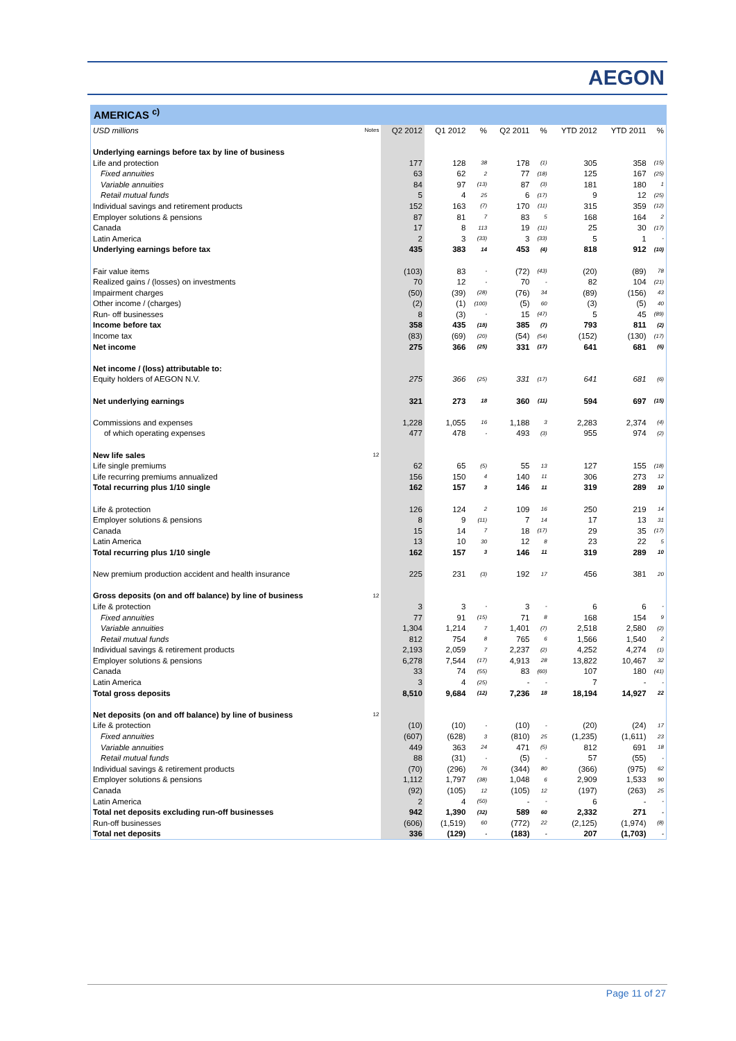AEGON
AMERICAS <sup>c)</sup>
| USD millions | Notes | Q2 2012 | Q1 2012 | % | Q2 2011 | % | YTD 2012 | YTD 2011 | % |
| --- | --- | --- | --- | --- | --- | --- | --- | --- | --- |
| Underlying earnings before tax by line of business | | | | | | | | | |
| Life and protection | | 177 | 128 | 38 | 178 | (1) | 305 | 358 | (15) |
| Fixed annuities | | 63 | 62 | 2 | 77 | (18) | 125 | 167 | (25) |
| Variable annuities | | 84 | 97 | (13) | 87 | (3) | 181 | 180 | 1 |
| Retail mutual funds | | 5 | 4 | 25 | 6 | (17) | 9 | 12 | (25) |
| Individual savings and retirement products | | 152 | 163 | (7) | 170 | (11) | 315 | 359 | (12) |
| Employer solutions & pensions | | 87 | 81 | 7 | 83 | 5 | 168 | 164 | 2 |
| Canada | | 17 | 8 | 113 | 19 | (11) | 25 | 30 | (17) |
| Latin America | | 2 | 3 | (33) | 3 | (33) | 5 | 1 | - |
| Underlying earnings before tax | | 435 | 383 | 14 | 453 | (4) | 818 | 912 | (10) |
| Fair value items | | (103) | 83 | - | (72) | (43) | (20) | (89) | 78 |
| Realized gains / (losses) on investments | | 70 | 12 | - | 70 | - | 82 | 104 | (21) |
| Impairment charges | | (50) | (39) | (28) | (76) | 34 | (89) | (156) | 43 |
| Other income / (charges) | | (2) | (1) | (100) | (5) | 60 | (3) | (5) | 40 |
| Run- off businesses | | 8 | (3) | - | 15 | (47) | 5 | 45 | (89) |
| Income before tax | | 358 | 435 | (18) | 385 | (7) | 793 | 811 | (2) |
| Income tax | | (83) | (69) | (20) | (54) | (54) | (152) | (130) | (17) |
| Net income | | 275 | 366 | (25) | 331 | (17) | 641 | 681 | (6) |
| Net income / (loss) attributable to: | | | | | | | | | |
| Equity holders of AEGON N.V. | | 275 | 366 | (25) | 331 | (17) | 641 | 681 | (6) |
| Net underlying earnings | | 321 | 273 | 18 | 360 | (11) | 594 | 697 | (15) |
| Commissions and expenses | | 1,228 | 1,055 | 16 | 1,188 | 3 | 2,283 | 2,374 | (4) |
| of which operating expenses | | 477 | 478 | - | 493 | (3) | 955 | 974 | (2) |
| New life sales | 12 | | | | | | | | |
| Life single premiums | | 62 | 65 | (5) | 55 | 13 | 127 | 155 | (18) |
| Life recurring premiums annualized | | 156 | 150 | 4 | 140 | 11 | 306 | 273 | 12 |
| Total recurring plus 1/10 single | | 162 | 157 | 3 | 146 | 11 | 319 | 289 | 10 |
| Life & protection | | 126 | 124 | 2 | 109 | 16 | 250 | 219 | 14 |
| Employer solutions & pensions | | 8 | 9 | (11) | 7 | 14 | 17 | 13 | 31 |
| Canada | | 15 | 14 | 7 | 18 | (17) | 29 | 35 | (17) |
| Latin America | | 13 | 10 | 30 | 12 | 8 | 23 | 22 | 5 |
| Total recurring plus 1/10 single | | 162 | 157 | 3 | 146 | 11 | 319 | 289 | 10 |
| New premium production accident and health insurance | | 225 | 231 | (3) | 192 | 17 | 456 | 381 | 20 |
| Gross deposits (on and off balance) by line of business | 12 | | | | | | | | |
| Life & protection | | 3 | 3 | - | 3 | - | 6 | 6 | - |
| Fixed annuities | | 77 | 91 | (15) | 71 | 8 | 168 | 154 | 9 |
| Variable annuities | | 1,304 | 1,214 | 7 | 1,401 | (7) | 2,518 | 2,580 | (2) |
| Retail mutual funds | | 812 | 754 | 8 | 765 | 6 | 1,566 | 1,540 | 2 |
| Individual savings & retirement products | | 2,193 | 2,059 | 7 | 2,237 | (2) | 4,252 | 4,274 | (1) |
| Employer solutions & pensions | | 6,278 | 7,544 | (17) | 4,913 | 28 | 13,822 | 10,467 | 32 |
| Canada | | 33 | 74 | (55) | 83 | (60) | 107 | 180 | (41) |
| Latin America | | 3 | 4 | (25) | - | - | 7 | - | - |
| Total gross deposits | | 8,510 | 9,684 | (12) | 7,236 | 18 | 18,194 | 14,927 | 22 |
| Net deposits (on and off balance) by line of business | 12 | | | | | | | | |
| Life & protection | | (10) | (10) | - | (10) | - | (20) | (24) | 17 |
| Fixed annuities | | (607) | (628) | 3 | (810) | 25 | (1,235) | (1,611) | 23 |
| Variable annuities | | 449 | 363 | 24 | 471 | (5) | 812 | 691 | 18 |
| Retail mutual funds | | 88 | (31) | - | (5) | - | 57 | (55) | - |
| Individual savings & retirement products | | (70) | (296) | 76 | (344) | 80 | (366) | (975) | 62 |
| Employer solutions & pensions | | 1,112 | 1,797 | (38) | 1,048 | 6 | 2,909 | 1,533 | 90 |
| Canada | | (92) | (105) | 12 | (105) | 12 | (197) | (263) | 25 |
| Latin America | | 2 | 4 | (50) | - | - | 6 | - | - |
| Total net deposits excluding run-off businesses | | 942 | 1,390 | (32) | 589 | 60 | 2,332 | 271 | - |
| Run-off businesses | | (606) | (1,519) | 60 | (772) | 22 | (2,125) | (1,974) | (8) |
| Total net deposits | | 336 | (129) | - | (183) | - | 207 | (1,703) | - |
Page 11 of 27